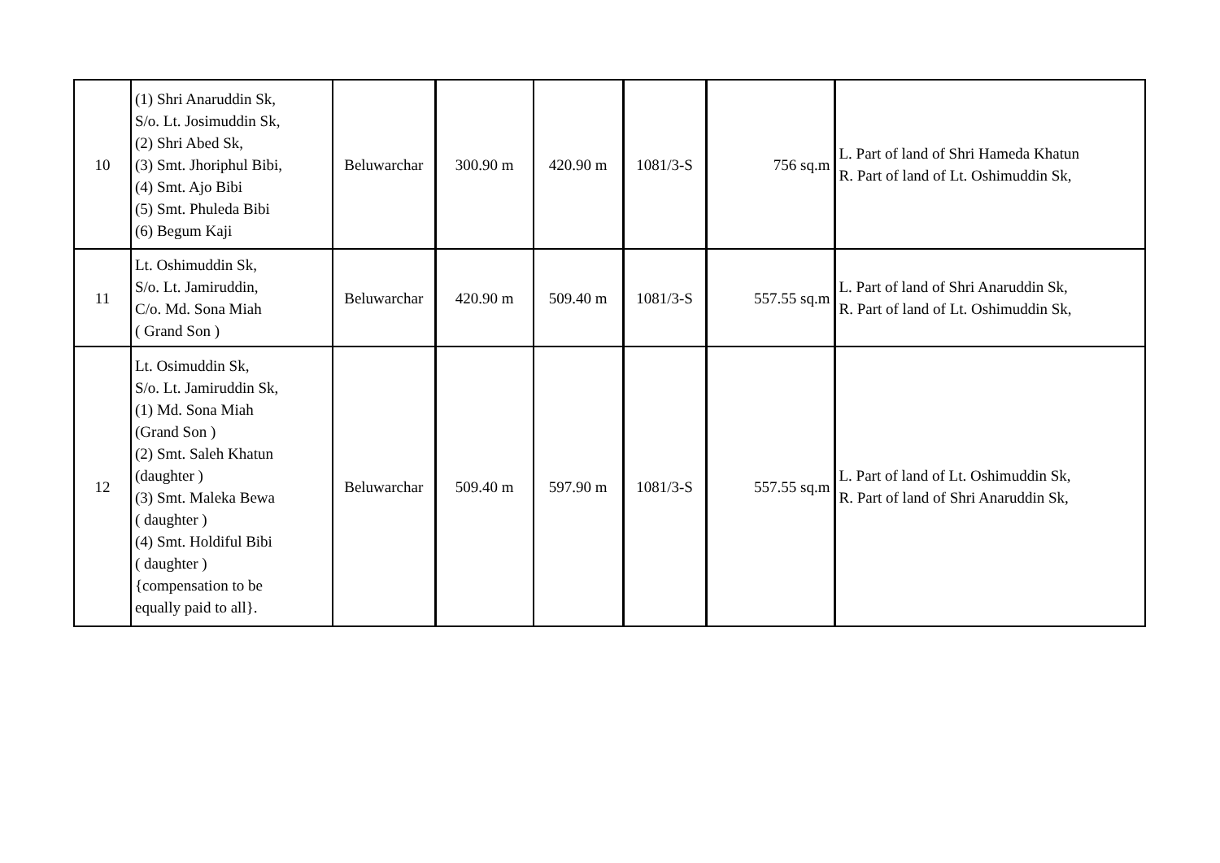| 10 | (1) Shri Anaruddin Sk, S/o. Lt. Josimuddin Sk, (2) Shri Abed Sk, (3) Smt. Jhoriphul Bibi, (4) Smt. Ajo Bibi (5) Smt. Phuleda Bibi (6) Begum Kaji | Beluwarchar | 300.90 m | 420.90 m | 1081/3-S | 756 sq.m | L. Part of land of Shri Hameda Khatun R. Part of land of Lt. Oshimuddin Sk, |
| 11 | Lt. Oshimuddin Sk, S/o. Lt. Jamiruddin, C/o. Md. Sona Miah ( Grand Son ) | Beluwarchar | 420.90 m | 509.40 m | 1081/3-S | 557.55 sq.m | L. Part of land of Shri Anaruddin Sk, R. Part of land of Lt. Oshimuddin Sk, |
| 12 | Lt. Osimuddin Sk, S/o. Lt. Jamiruddin Sk, (1) Md. Sona Miah (Grand Son ) (2) Smt. Saleh Khatun (daughter ) (3) Smt. Maleka Bewa ( daughter ) (4) Smt. Holdiful Bibi ( daughter ) {compensation to be equally paid to all}. | Beluwarchar | 509.40 m | 597.90 m | 1081/3-S | 557.55 sq.m | L. Part of land of Lt. Oshimuddin Sk, R. Part of land of Shri Anaruddin Sk, |